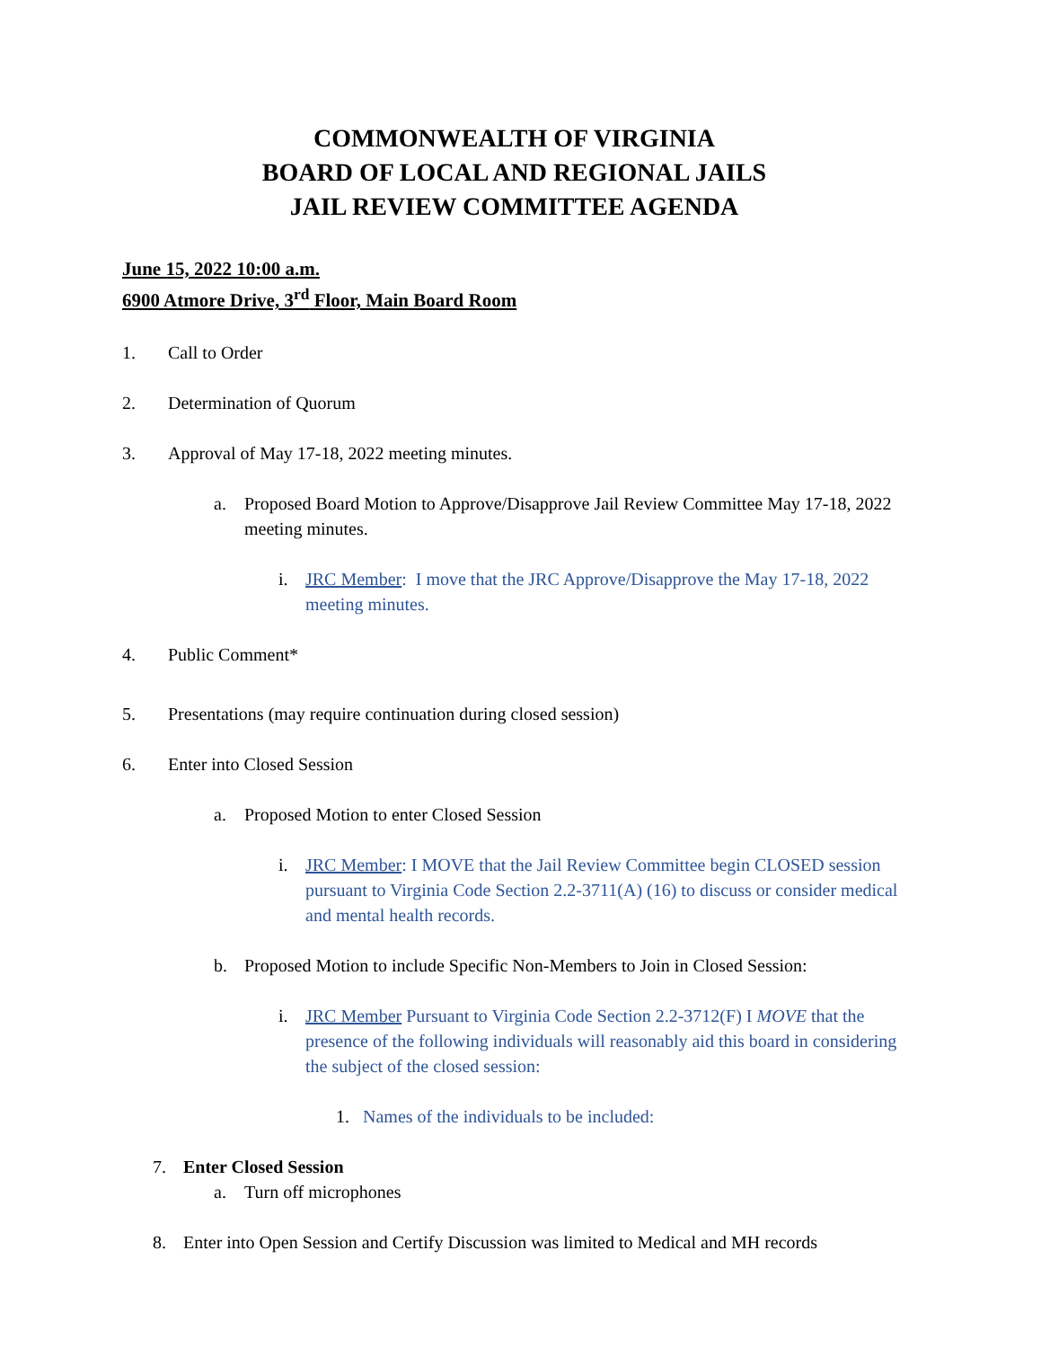COMMONWEALTH OF VIRGINIA
BOARD OF LOCAL AND REGIONAL JAILS
JAIL REVIEW COMMITTEE AGENDA
June 15, 2022 10:00 a.m.
6900 Atmore Drive, 3<sup>rd</sup> Floor, Main Board Room
1. Call to Order
2. Determination of Quorum
3. Approval of May 17-18, 2022 meeting minutes.
a. Proposed Board Motion to Approve/Disapprove Jail Review Committee May 17-18, 2022 meeting minutes.
i. JRC Member: I move that the JRC Approve/Disapprove the May 17-18, 2022 meeting minutes.
4. Public Comment*
5. Presentations (may require continuation during closed session)
6. Enter into Closed Session
a. Proposed Motion to enter Closed Session
i. JRC Member: I MOVE that the Jail Review Committee begin CLOSED session pursuant to Virginia Code Section 2.2-3711(A) (16) to discuss or consider medical and mental health records.
b. Proposed Motion to include Specific Non-Members to Join in Closed Session:
i. JRC Member Pursuant to Virginia Code Section 2.2-3712(F) I MOVE that the presence of the following individuals will reasonably aid this board in considering the subject of the closed session:
1. Names of the individuals to be included:
7. Enter Closed Session
a. Turn off microphones
8. Enter into Open Session and Certify Discussion was limited to Medical and MH records